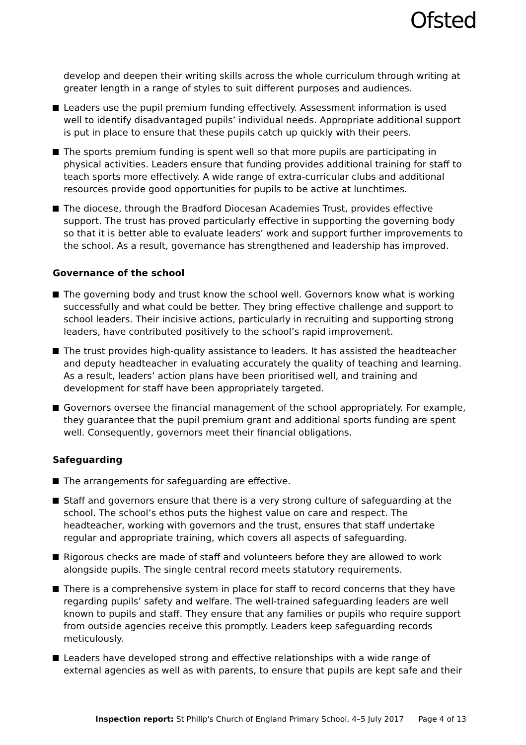Ofsted
develop and deepen their writing skills across the whole curriculum through writing at greater length in a range of styles to suit different purposes and audiences.
Leaders use the pupil premium funding effectively. Assessment information is used well to identify disadvantaged pupils’ individual needs. Appropriate additional support is put in place to ensure that these pupils catch up quickly with their peers.
The sports premium funding is spent well so that more pupils are participating in physical activities. Leaders ensure that funding provides additional training for staff to teach sports more effectively. A wide range of extra-curricular clubs and additional resources provide good opportunities for pupils to be active at lunchtimes.
The diocese, through the Bradford Diocesan Academies Trust, provides effective support. The trust has proved particularly effective in supporting the governing body so that it is better able to evaluate leaders’ work and support further improvements to the school. As a result, governance has strengthened and leadership has improved.
Governance of the school
The governing body and trust know the school well. Governors know what is working successfully and what could be better. They bring effective challenge and support to school leaders. Their incisive actions, particularly in recruiting and supporting strong leaders, have contributed positively to the school’s rapid improvement.
The trust provides high-quality assistance to leaders. It has assisted the headteacher and deputy headteacher in evaluating accurately the quality of teaching and learning. As a result, leaders’ action plans have been prioritised well, and training and development for staff have been appropriately targeted.
Governors oversee the financial management of the school appropriately. For example, they guarantee that the pupil premium grant and additional sports funding are spent well. Consequently, governors meet their financial obligations.
Safeguarding
The arrangements for safeguarding are effective.
Staff and governors ensure that there is a very strong culture of safeguarding at the school. The school’s ethos puts the highest value on care and respect. The headteacher, working with governors and the trust, ensures that staff undertake regular and appropriate training, which covers all aspects of safeguarding.
Rigorous checks are made of staff and volunteers before they are allowed to work alongside pupils. The single central record meets statutory requirements.
There is a comprehensive system in place for staff to record concerns that they have regarding pupils’ safety and welfare. The well-trained safeguarding leaders are well known to pupils and staff. They ensure that any families or pupils who require support from outside agencies receive this promptly. Leaders keep safeguarding records meticulously.
Leaders have developed strong and effective relationships with a wide range of external agencies as well as with parents, to ensure that pupils are kept safe and their
Inspection report: St Philip's Church of England Primary School, 4–5 July 2017 Page 4 of 13